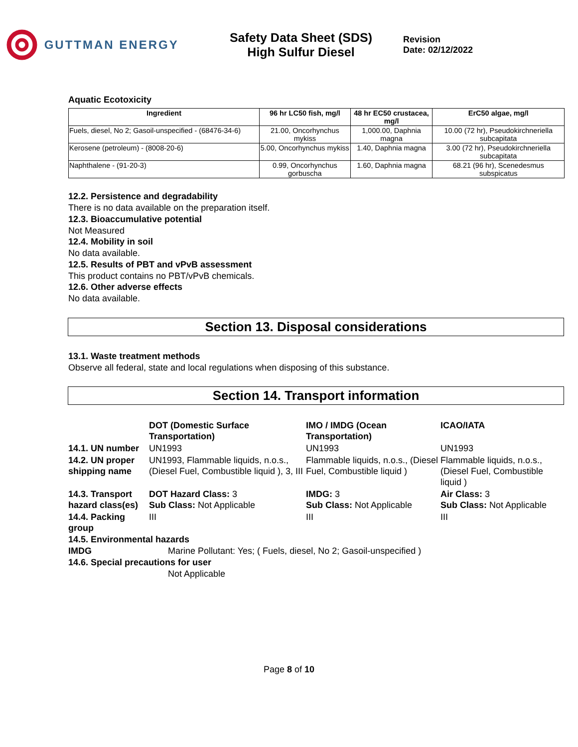GUTTMAN ENERGY
Safety Data Sheet (SDS)
High Sulfur Diesel
Revision
Date: 02/12/2022
Aquatic Ecotoxicity
| Ingredient | 96 hr LC50 fish, mg/l | 48 hr EC50 crustacea, mg/l | ErC50 algae, mg/l |
| --- | --- | --- | --- |
| Fuels, diesel, No 2; Gasoil-unspecified - (68476-34-6) | 21.00, Oncorhynchus mykiss | 1,000.00, Daphnia magna | 10.00 (72 hr), Pseudokirchneriella subcapitata |
| Kerosene (petroleum) - (8008-20-6) | 5.00, Oncorhynchus mykiss | 1.40, Daphnia magna | 3.00 (72 hr), Pseudokirchneriella subcapitata |
| Naphthalene - (91-20-3) | 0.99, Oncorhynchus gorbuscha | 1.60, Daphnia magna | 68.21 (96 hr), Scenedesmus subspicatus |
12.2. Persistence and degradability
There is no data available on the preparation itself.
12.3. Bioaccumulative potential
Not Measured
12.4. Mobility in soil
No data available.
12.5. Results of PBT and vPvB assessment
This product contains no PBT/vPvB chemicals.
12.6. Other adverse effects
No data available.
Section 13. Disposal considerations
13.1. Waste treatment methods
Observe all federal, state and local regulations when disposing of this substance.
Section 14. Transport information
| | DOT (Domestic Surface Transportation) | IMO / IMDG (Ocean Transportation) | ICAO/IATA |
| 14.1. UN number | UN1993 | UN1993 | UN1993 |
| 14.2. UN proper shipping name | UN1993, Flammable liquids, n.o.s., (Diesel Fuel, Combustible liquid ), 3, III | Flammable liquids, n.o.s., (Diesel Fuel, Combustible liquid ) | Flammable liquids, n.o.s., (Diesel Fuel, Combustible liquid ) |
| 14.3. Transport hazard class(es) | DOT Hazard Class: 3 Sub Class: Not Applicable | IMDG: 3 Sub Class: Not Applicable | Air Class: 3 Sub Class: Not Applicable |
| 14.4. Packing group | III | III | III |
14.5. Environmental hazards
IMDG Marine Pollutant: Yes; ( Fuels, diesel, No 2; Gasoil-unspecified )
14.6. Special precautions for user
Not Applicable
Page 8 of 10